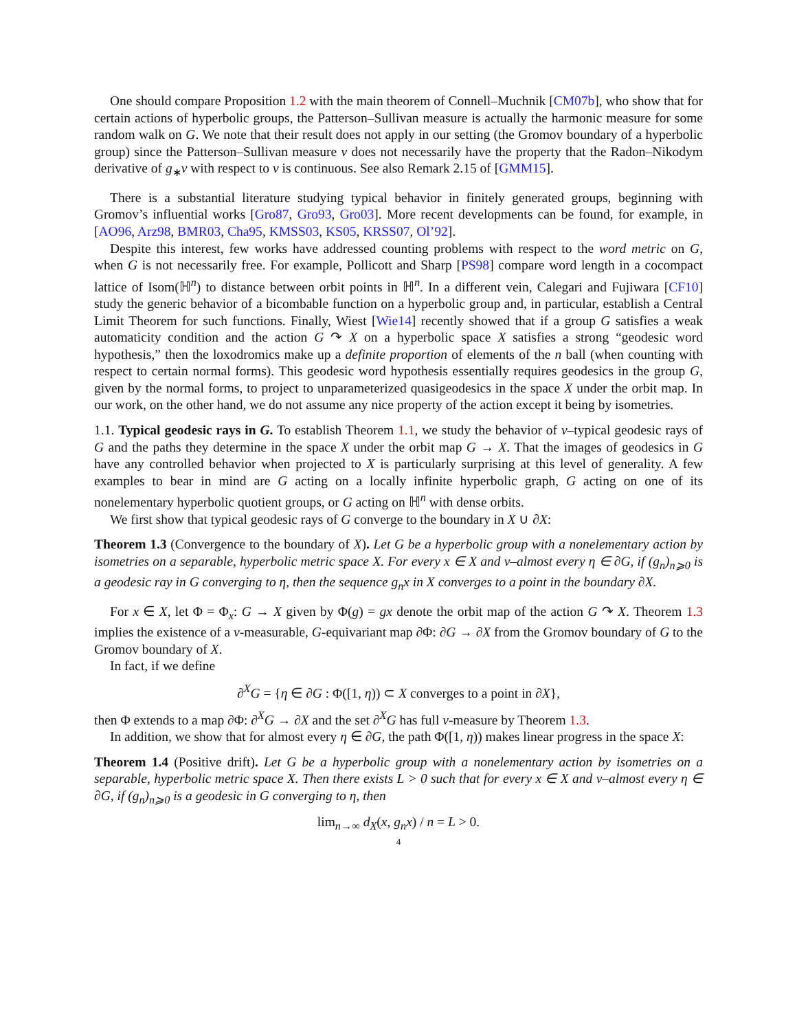One should compare Proposition 1.2 with the main theorem of Connell–Muchnik [CM07b], who show that for certain actions of hyperbolic groups, the Patterson–Sullivan measure is actually the harmonic measure for some random walk on G. We note that their result does not apply in our setting (the Gromov boundary of a hyperbolic group) since the Patterson–Sullivan measure ν does not necessarily have the property that the Radon–Nikodym derivative of g<sub>∗</sub>ν with respect to ν is continuous. See also Remark 2.15 of [GMM15].
There is a substantial literature studying typical behavior in finitely generated groups, beginning with Gromov’s influential works [Gro87, Gro93, Gro03]. More recent developments can be found, for example, in [AO96, Arz98, BMR03, Cha95, KMSS03, KS05, KRSS07, Ol’92].
Despite this interest, few works have addressed counting problems with respect to the word metric on G, when G is not necessarily free. For example, Pollicott and Sharp [PS98] compare word length in a cocompact lattice of Isom(ℍ<sup>n</sup>) to distance between orbit points in ℍ<sup>n</sup>. In a different vein, Calegari and Fujiwara [CF10] study the generic behavior of a bicombable function on a hyperbolic group and, in particular, establish a Central Limit Theorem for such functions. Finally, Wiest [Wie14] recently showed that if a group G satisfies a weak automaticity condition and the action G ↷ X on a hyperbolic space X satisfies a strong “geodesic word hypothesis,” then the loxodromics make up a definite proportion of elements of the n ball (when counting with respect to certain normal forms). This geodesic word hypothesis essentially requires geodesics in the group G, given by the normal forms, to project to unparameterized quasigeodesics in the space X under the orbit map. In our work, on the other hand, we do not assume any nice property of the action except it being by isometries.
1.1. Typical geodesic rays in G. To establish Theorem 1.1, we study the behavior of ν–typical geodesic rays of G and the paths they determine in the space X under the orbit map G → X. That the images of geodesics in G have any controlled behavior when projected to X is particularly surprising at this level of generality. A few examples to bear in mind are G acting on a locally infinite hyperbolic graph, G acting on one of its nonelementary hyperbolic quotient groups, or G acting on ℍ<sup>n</sup> with dense orbits.
We first show that typical geodesic rays of G converge to the boundary in X ∪ ∂X:
Theorem 1.3 (Convergence to the boundary of X). Let G be a hyperbolic group with a nonelementary action by isometries on a separable, hyperbolic metric space X. For every x ∈ X and ν–almost every η ∈ ∂G, if (g<sub>n</sub>)<sub>n⩾0</sub> is a geodesic ray in G converging to η, then the sequence g<sub>n</sub>x in X converges to a point in the boundary ∂X.
For x ∈ X, let Φ = Φ<sub>x</sub>: G → X given by Φ(g) = gx denote the orbit map of the action G ↷ X. Theorem 1.3 implies the existence of a ν-measurable, G-equivariant map ∂Φ: ∂G → ∂X from the Gromov boundary of G to the Gromov boundary of X.
In fact, if we define
∂<sup>X</sup>G = {η ∈ ∂G : Φ([1, η)) ⊂ X converges to a point in ∂X},
then Φ extends to a map ∂Φ: ∂<sup>X</sup>G → ∂X and the set ∂<sup>X</sup>G has full ν-measure by Theorem 1.3.
In addition, we show that for almost every η ∈ ∂G, the path Φ([1, η)) makes linear progress in the space X:
Theorem 1.4 (Positive drift). Let G be a hyperbolic group with a nonelementary action by isometries on a separable, hyperbolic metric space X. Then there exists L > 0 such that for every x ∈ X and ν–almost every η ∈ ∂G, if (g<sub>n</sub>)<sub>n⩾0</sub> is a geodesic in G converging to η, then
lim<sub>n→∞</sub> d<sub>X</sub>(x, g<sub>n</sub>x) / n = L > 0.
4